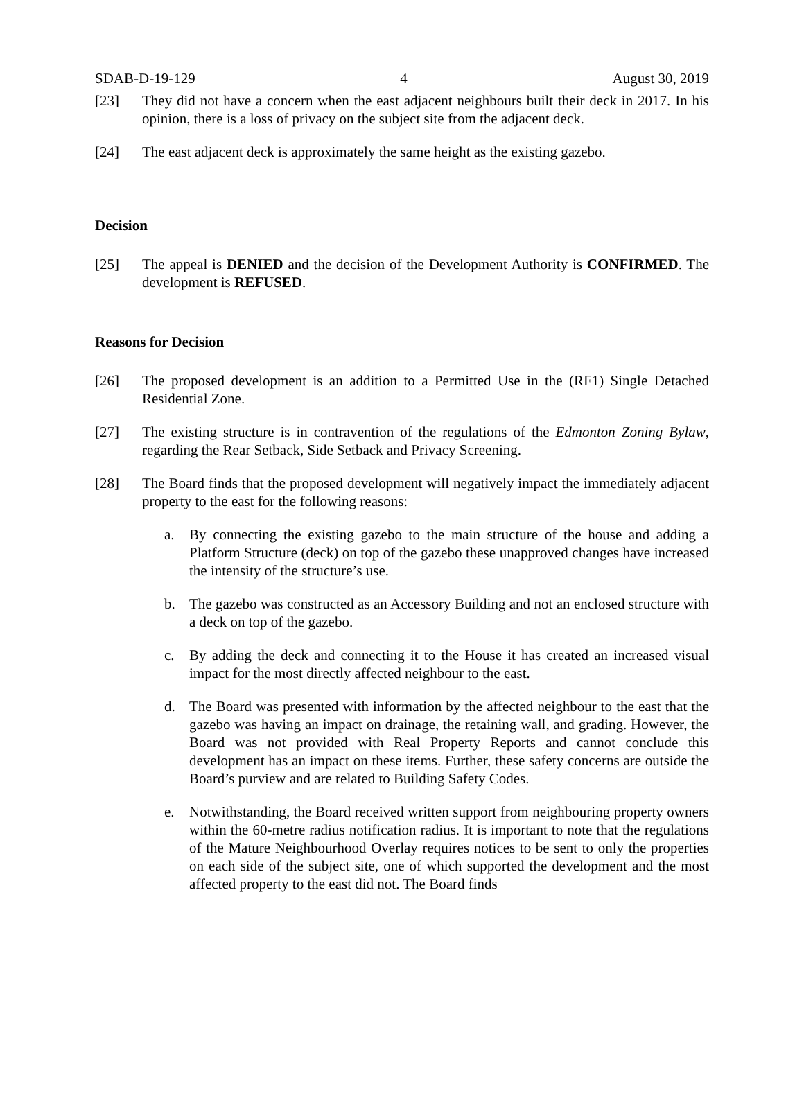SDAB-D-19-129 4 August 30, 2019
[23] They did not have a concern when the east adjacent neighbours built their deck in 2017. In his opinion, there is a loss of privacy on the subject site from the adjacent deck.
[24] The east adjacent deck is approximately the same height as the existing gazebo.
Decision
[25] The appeal is DENIED and the decision of the Development Authority is CONFIRMED. The development is REFUSED.
Reasons for Decision
[26] The proposed development is an addition to a Permitted Use in the (RF1) Single Detached Residential Zone.
[27] The existing structure is in contravention of the regulations of the Edmonton Zoning Bylaw, regarding the Rear Setback, Side Setback and Privacy Screening.
[28] The Board finds that the proposed development will negatively impact the immediately adjacent property to the east for the following reasons:
a. By connecting the existing gazebo to the main structure of the house and adding a Platform Structure (deck) on top of the gazebo these unapproved changes have increased the intensity of the structure’s use.
b. The gazebo was constructed as an Accessory Building and not an enclosed structure with a deck on top of the gazebo.
c. By adding the deck and connecting it to the House it has created an increased visual impact for the most directly affected neighbour to the east.
d. The Board was presented with information by the affected neighbour to the east that the gazebo was having an impact on drainage, the retaining wall, and grading. However, the Board was not provided with Real Property Reports and cannot conclude this development has an impact on these items. Further, these safety concerns are outside the Board’s purview and are related to Building Safety Codes.
e. Notwithstanding, the Board received written support from neighbouring property owners within the 60-metre radius notification radius. It is important to note that the regulations of the Mature Neighbourhood Overlay requires notices to be sent to only the properties on each side of the subject site, one of which supported the development and the most affected property to the east did not. The Board finds